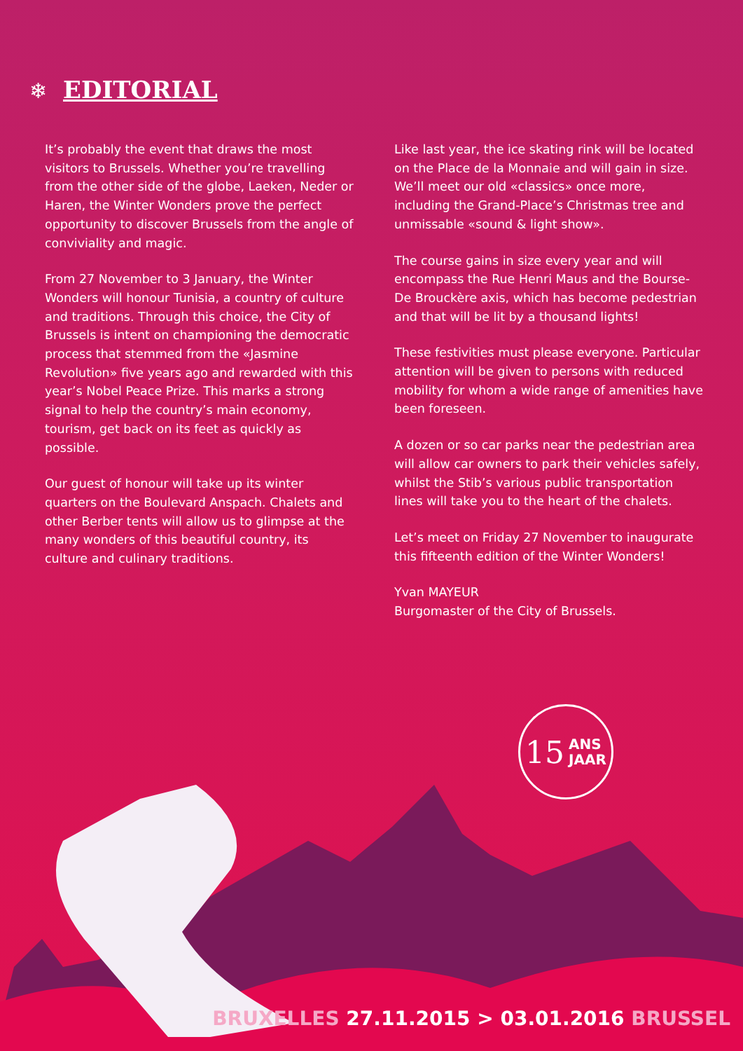❄ EDITORIAL
It’s probably the event that draws the most visitors to Brussels. Whether you’re travelling from the other side of the globe, Laeken, Neder or Haren, the Winter Wonders prove the perfect opportunity to discover Brussels from the angle of conviviality and magic.
From 27 November to 3 January, the Winter Wonders will honour Tunisia, a country of culture and traditions. Through this choice, the City of Brussels is intent on championing the democratic process that stemmed from the «Jasmine Revolution» five years ago and rewarded with this year’s Nobel Peace Prize. This marks a strong signal to help the country’s main economy, tourism, get back on its feet as quickly as possible.
Our guest of honour will take up its winter quarters on the Boulevard Anspach. Chalets and other Berber tents will allow us to glimpse at the many wonders of this beautiful country, its culture and culinary traditions.
Like last year, the ice skating rink will be located on the Place de la Monnaie and will gain in size. We’ll meet our old «classics» once more, including the Grand-Place’s Christmas tree and unmissable «sound & light show».
The course gains in size every year and will encompass the Rue Henri Maus and the Bourse-De Brouckère axis, which has become pedestrian and that will be lit by a thousand lights!
These festivities must please everyone. Particular attention will be given to persons with reduced mobility for whom a wide range of amenities have been foreseen.
A dozen or so car parks near the pedestrian area will allow car owners to park their vehicles safely, whilst the Stib’s various public transportation lines will take you to the heart of the chalets.
Let’s meet on Friday 27 November to inaugurate this fifteenth edition of the Winter Wonders!
Yvan MAYEUR
Burgomaster of the City of Brussels.
15 ANS
JAAR
BRUXELLES 27.11.2015 > 03.01.2016 BRUSSEL